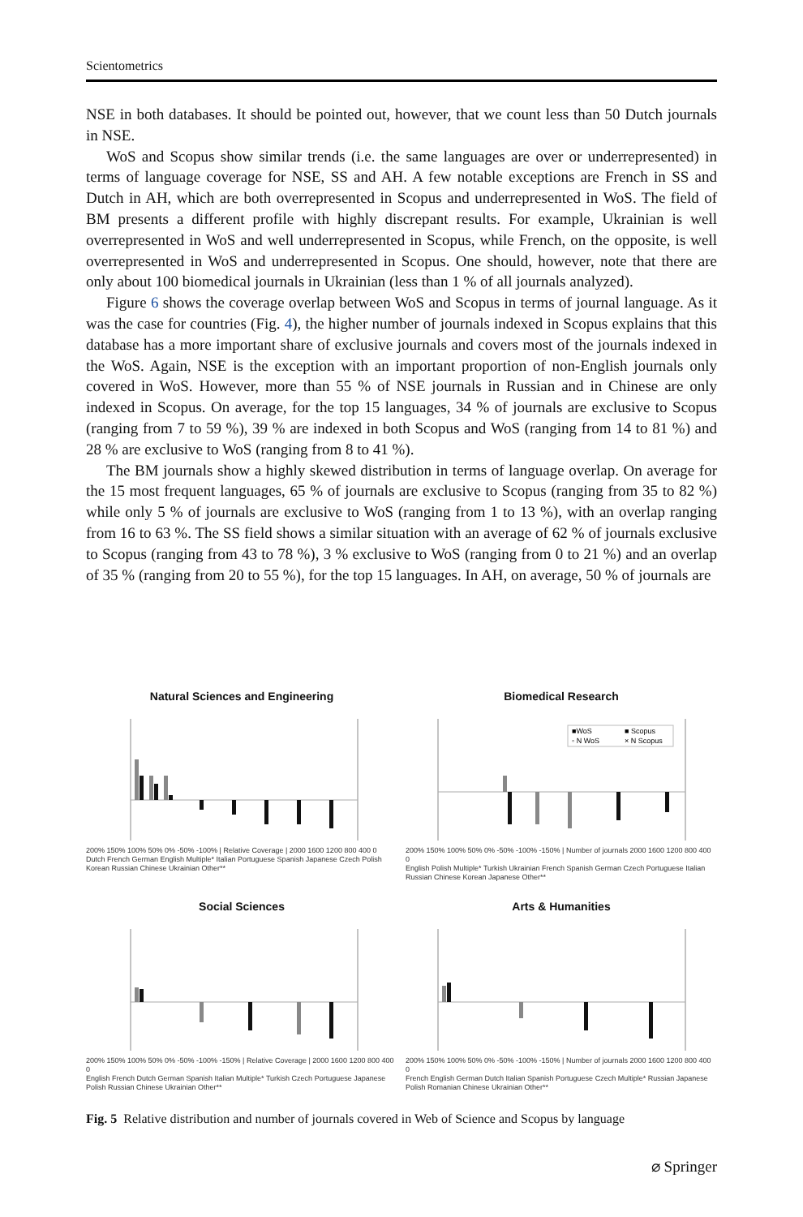Scientometrics
NSE in both databases. It should be pointed out, however, that we count less than 50 Dutch journals in NSE.
WoS and Scopus show similar trends (i.e. the same languages are over or underrepresented) in terms of language coverage for NSE, SS and AH. A few notable exceptions are French in SS and Dutch in AH, which are both overrepresented in Scopus and underrepresented in WoS. The field of BM presents a different profile with highly discrepant results. For example, Ukrainian is well overrepresented in WoS and well underrepresented in Scopus, while French, on the opposite, is well overrepresented in WoS and underrepresented in Scopus. One should, however, note that there are only about 100 biomedical journals in Ukrainian (less than 1 % of all journals analyzed).
Figure 6 shows the coverage overlap between WoS and Scopus in terms of journal language. As it was the case for countries (Fig. 4), the higher number of journals indexed in Scopus explains that this database has a more important share of exclusive journals and covers most of the journals indexed in the WoS. Again, NSE is the exception with an important proportion of non-English journals only covered in WoS. However, more than 55 % of NSE journals in Russian and in Chinese are only indexed in Scopus. On average, for the top 15 languages, 34 % of journals are exclusive to Scopus (ranging from 7 to 59 %), 39 % are indexed in both Scopus and WoS (ranging from 14 to 81 %) and 28 % are exclusive to WoS (ranging from 8 to 41 %).
The BM journals show a highly skewed distribution in terms of language overlap. On average for the 15 most frequent languages, 65 % of journals are exclusive to Scopus (ranging from 35 to 82 %) while only 5 % of journals are exclusive to WoS (ranging from 1 to 13 %), with an overlap ranging from 16 to 63 %. The SS field shows a similar situation with an average of 62 % of journals exclusive to Scopus (ranging from 43 to 78 %), 3 % exclusive to WoS (ranging from 0 to 21 %) and an overlap of 35 % (ranging from 20 to 55 %), for the top 15 languages. In AH, on average, 50 % of journals are
Natural Sciences and Engineering
200% 150% 100% 50% 0% -50% -100% | Relative Coverage | 2000 1600 1200 800 400 0
Dutch French German English Multiple* Italian Portuguese Spanish Japanese Czech Polish Korean Russian Chinese Ukrainian Other**
Biomedical Research
■WoS
■ Scopus
◦ N WoS
× N Scopus
200% 150% 100% 50% 0% -50% -100% -150% | Number of journals 2000 1600 1200 800 400 0
English Polish Multiple* Turkish Ukrainian French Spanish German Czech Portuguese Italian Russian Chinese Korean Japanese Other**
Social Sciences
200% 150% 100% 50% 0% -50% -100% -150% | Relative Coverage | 2000 1600 1200 800 400 0
English French Dutch German Spanish Italian Multiple* Turkish Czech Portuguese Japanese Polish Russian Chinese Ukrainian Other**
Arts & Humanities
200% 150% 100% 50% 0% -50% -100% -150% | Number of journals 2000 1600 1200 800 400 0
French English German Dutch Italian Spanish Portuguese Czech Multiple* Russian Japanese Polish Romanian Chinese Ukrainian Other**
Fig. 5 Relative distribution and number of journals covered in Web of Science and Scopus by language
⌀ Springer